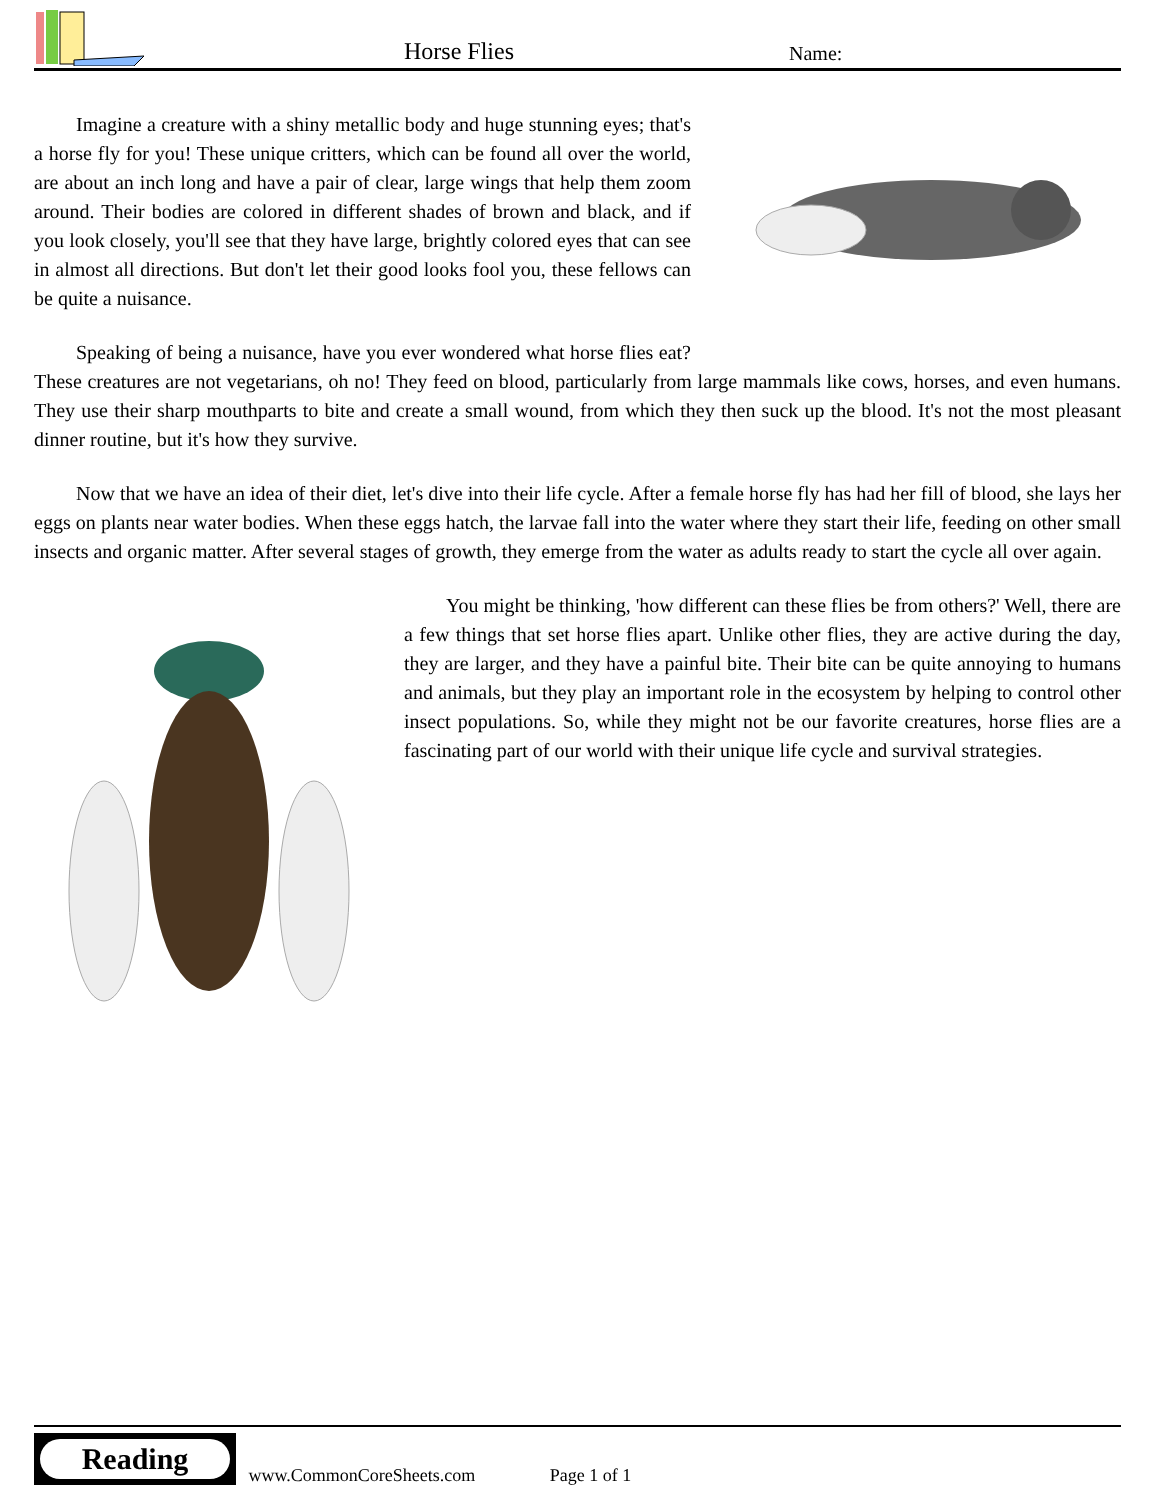Horse Flies Name:
Imagine a creature with a shiny metallic body and huge stunning eyes; that's a horse fly for you! These unique critters, which can be found all over the world, are about an inch long and have a pair of clear, large wings that help them zoom around. Their bodies are colored in different shades of brown and black, and if you look closely, you'll see that they have large, brightly colored eyes that can see in almost all directions. But don't let their good looks fool you, these fellows can be quite a nuisance.
Speaking of being a nuisance, have you ever wondered what horse flies eat? These creatures are not vegetarians, oh no! They feed on blood, particularly from large mammals like cows, horses, and even humans. They use their sharp mouthparts to bite and create a small wound, from which they then suck up the blood. It's not the most pleasant dinner routine, but it's how they survive.
Now that we have an idea of their diet, let's dive into their life cycle. After a female horse fly has had her fill of blood, she lays her eggs on plants near water bodies. When these eggs hatch, the larvae fall into the water where they start their life, feeding on other small insects and organic matter. After several stages of growth, they emerge from the water as adults ready to start the cycle all over again.
You might be thinking, 'how different can these flies be from others?' Well, there are a few things that set horse flies apart. Unlike other flies, they are active during the day, they are larger, and they have a painful bite. Their bite can be quite annoying to humans and animals, but they play an important role in the ecosystem by helping to control other insect populations. So, while they might not be our favorite creatures, horse flies are a fascinating part of our world with their unique life cycle and survival strategies.
Reading www.CommonCoreSheets.com Page 1 of 1